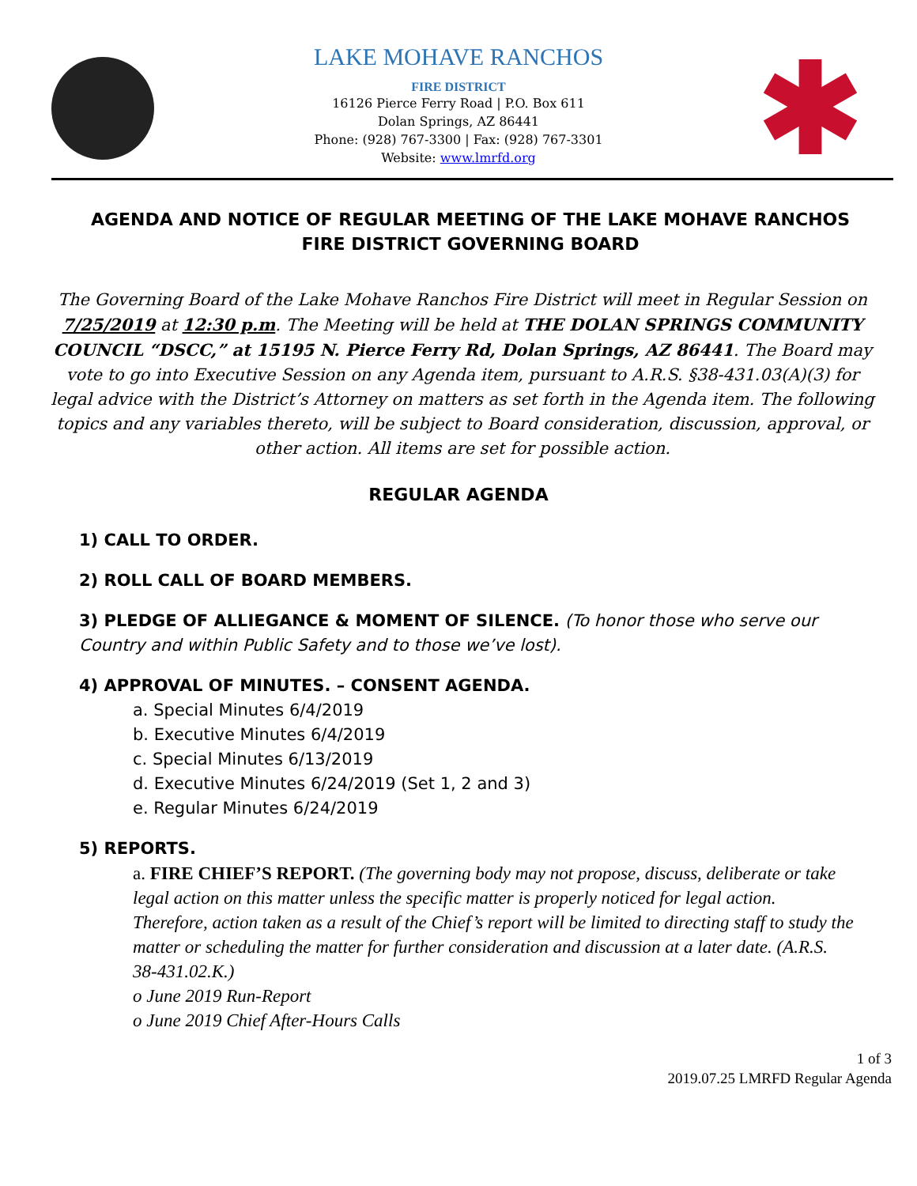LAKE MOHAVE RANCHOS
FIRE DISTRICT
16126 Pierce Ferry Road | P.O. Box 611
Dolan Springs, AZ 86441
Phone: (928) 767-3300 | Fax: (928) 767-3301
Website: www.lmrfd.org
AGENDA AND NOTICE OF REGULAR MEETING OF THE LAKE MOHAVE RANCHOS FIRE DISTRICT GOVERNING BOARD
The Governing Board of the Lake Mohave Ranchos Fire District will meet in Regular Session on 7/25/2019 at 12:30 p.m. The Meeting will be held at THE DOLAN SPRINGS COMMUNITY COUNCIL “DSCC,” at 15195 N. Pierce Ferry Rd, Dolan Springs, AZ 86441. The Board may vote to go into Executive Session on any Agenda item, pursuant to A.R.S. §38-431.03(A)(3) for legal advice with the District’s Attorney on matters as set forth in the Agenda item. The following topics and any variables thereto, will be subject to Board consideration, discussion, approval, or other action. All items are set for possible action.
REGULAR AGENDA
1) CALL TO ORDER.
2) ROLL CALL OF BOARD MEMBERS.
3) PLEDGE OF ALLIEGANCE & MOMENT OF SILENCE. (To honor those who serve our Country and within Public Safety and to those we’ve lost).
4) APPROVAL OF MINUTES. – CONSENT AGENDA.
a. Special Minutes 6/4/2019
b. Executive Minutes 6/4/2019
c. Special Minutes 6/13/2019
d. Executive Minutes 6/24/2019 (Set 1, 2 and 3)
e. Regular Minutes 6/24/2019
5) REPORTS.
a. FIRE CHIEF’S REPORT. (The governing body may not propose, discuss, deliberate or take legal action on this matter unless the specific matter is properly noticed for legal action. Therefore, action taken as a result of the Chief’s report will be limited to directing staff to study the matter or scheduling the matter for further consideration and discussion at a later date. (A.R.S. 38-431.02.K.)
o June 2019 Run-Report
o June 2019 Chief After-Hours Calls
1 of 3
2019.07.25 LMRFD Regular Agenda